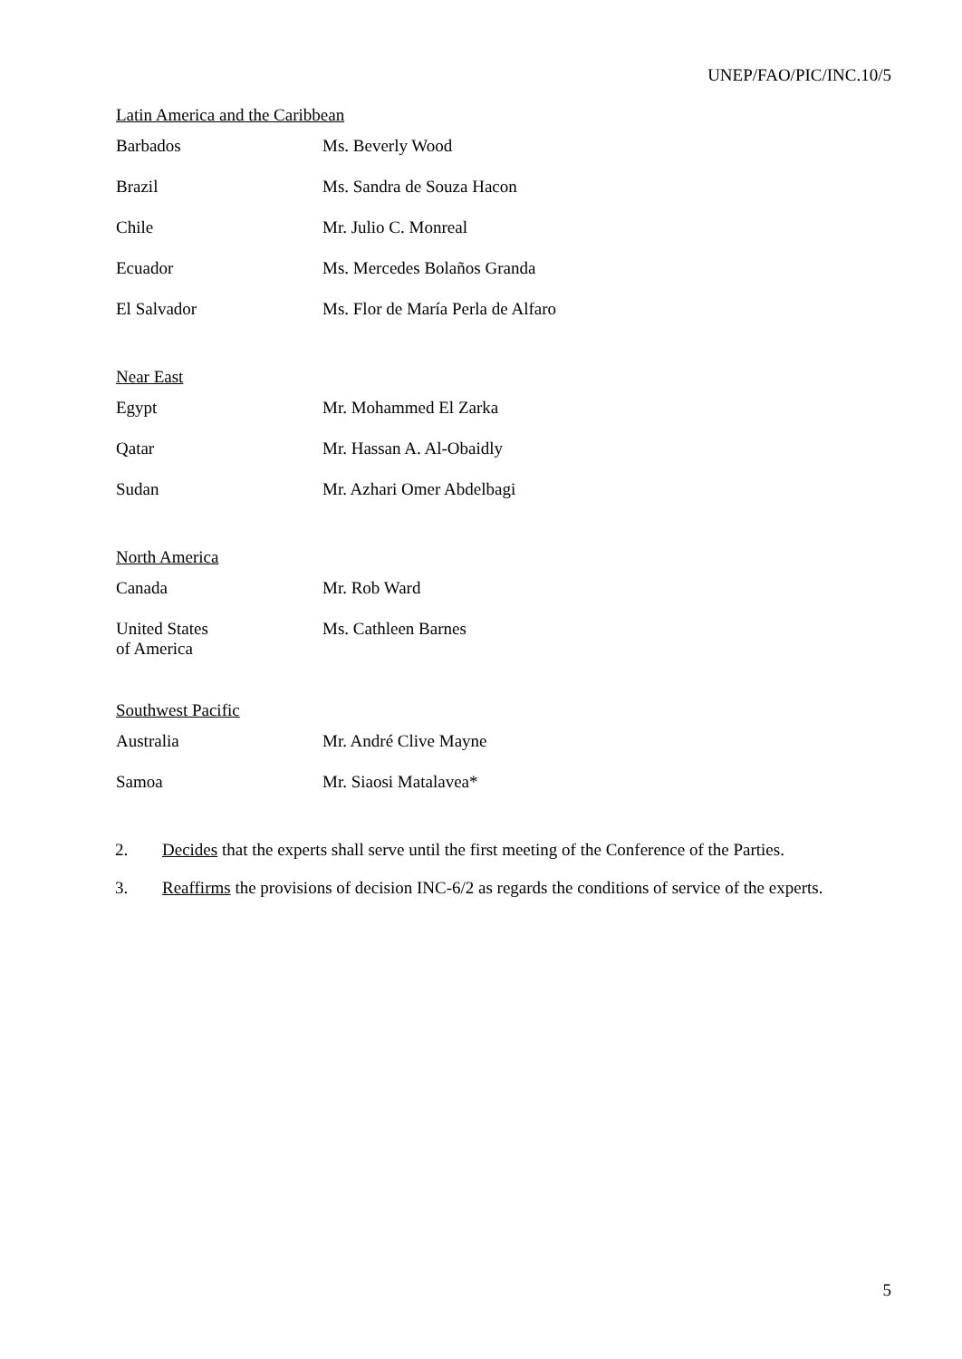UNEP/FAO/PIC/INC.10/5
Latin America and the Caribbean
| Barbados | Ms. Beverly Wood |
| Brazil | Ms. Sandra de Souza Hacon |
| Chile | Mr. Julio C. Monreal |
| Ecuador | Ms. Mercedes Bolaños Granda |
| El Salvador | Ms. Flor de María Perla de Alfaro |
Near East
| Egypt | Mr. Mohammed El Zarka |
| Qatar | Mr. Hassan A. Al-Obaidly |
| Sudan | Mr. Azhari Omer Abdelbagi |
North America
| Canada | Mr. Rob Ward |
| United States of America | Ms. Cathleen Barnes |
Southwest Pacific
| Australia | Mr. André Clive Mayne |
| Samoa | Mr. Siaosi Matalavea* |
2. Decides that the experts shall serve until the first meeting of the Conference of the Parties.
3. Reaffirms the provisions of decision INC-6/2 as regards the conditions of service of the experts.
5